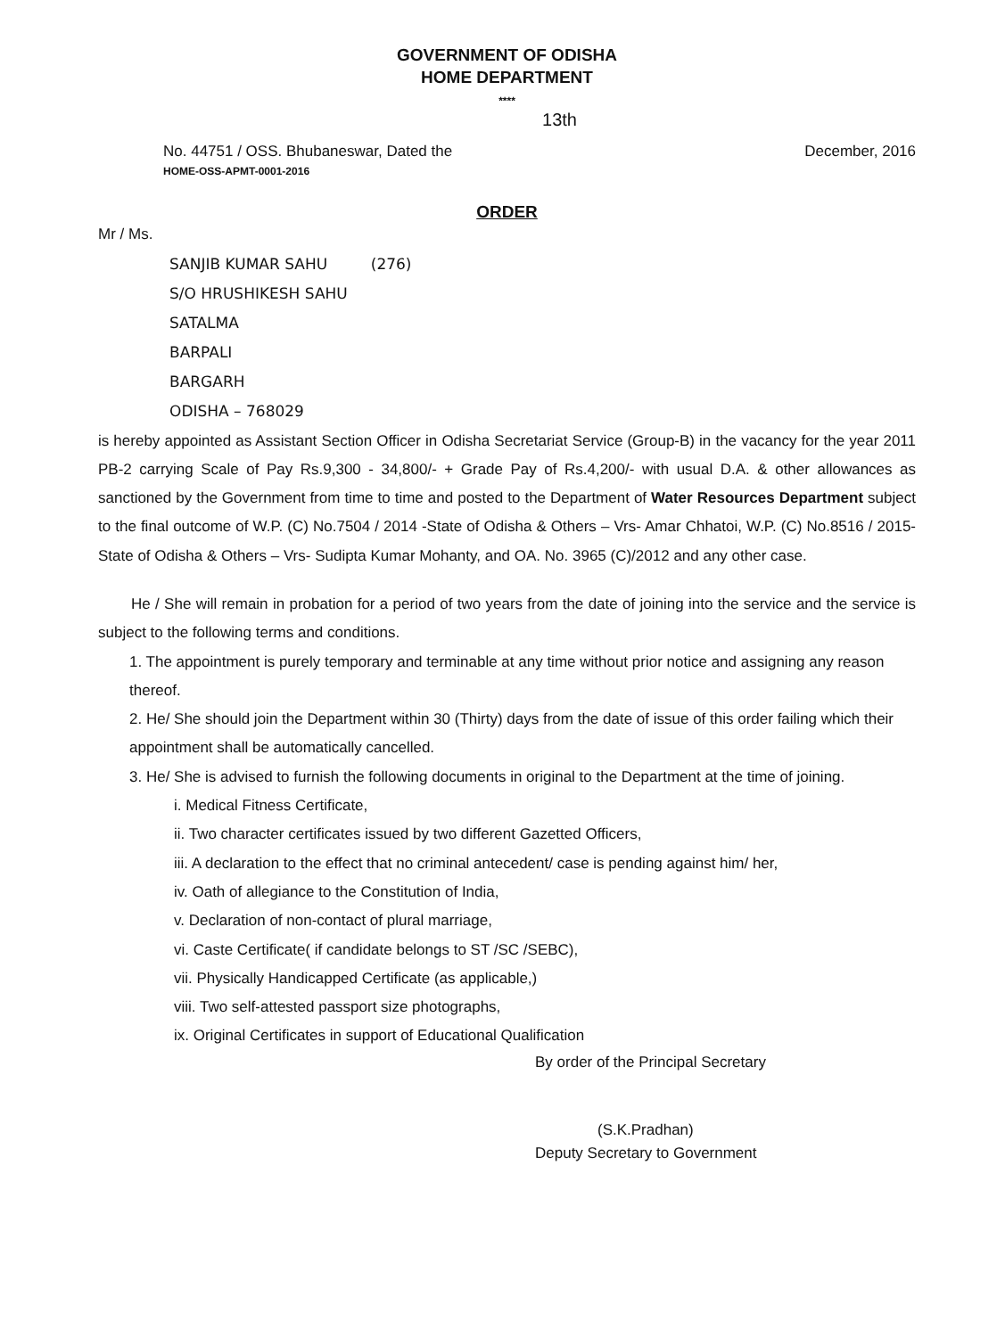GOVERNMENT OF ODISHA
HOME DEPARTMENT
****
13th
No. 44751 / OSS. Bhubaneswar, Dated the December, 2016
HOME-OSS-APMT-0001-2016
ORDER
Mr / Ms.
SANJIB KUMAR SAHU (276)
S/O HRUSHIKESH SAHU
SATALMA
BARPALI
BARGARH
ODISHA – 768029
is hereby appointed as Assistant Section Officer in Odisha Secretariat Service (Group-B) in the vacancy for the year 2011 PB-2 carrying Scale of Pay Rs.9,300 - 34,800/- + Grade Pay of Rs.4,200/- with usual D.A. & other allowances as sanctioned by the Government from time to time and posted to the Department of Water Resources Department subject to the final outcome of W.P. (C) No.7504 / 2014 -State of Odisha & Others – Vrs- Amar Chhatoi, W.P. (C) No.8516 / 2015- State of Odisha & Others – Vrs- Sudipta Kumar Mohanty, and OA. No. 3965 (C)/2012 and any other case.
He / She will remain in probation for a period of two years from the date of joining into the service and the service is subject to the following terms and conditions.
1. The appointment is purely temporary and terminable at any time without prior notice and assigning any reason thereof.
2. He/ She should join the Department within 30 (Thirty) days from the date of issue of this order failing which their appointment shall be automatically cancelled.
3. He/ She is advised to furnish the following documents in original to the Department at the time of joining.
i. Medical Fitness Certificate,
ii. Two character certificates issued by two different Gazetted Officers,
iii. A declaration to the effect that no criminal antecedent/ case is pending against him/ her,
iv. Oath of allegiance to the Constitution of India,
v. Declaration of non-contact of plural marriage,
vi. Caste Certificate( if candidate belongs to ST /SC /SEBC),
vii. Physically Handicapped Certificate (as applicable,)
viii. Two self-attested passport size photographs,
ix. Original Certificates in support of Educational Qualification
By order of the Principal Secretary
(S.K.Pradhan)
Deputy Secretary to Government